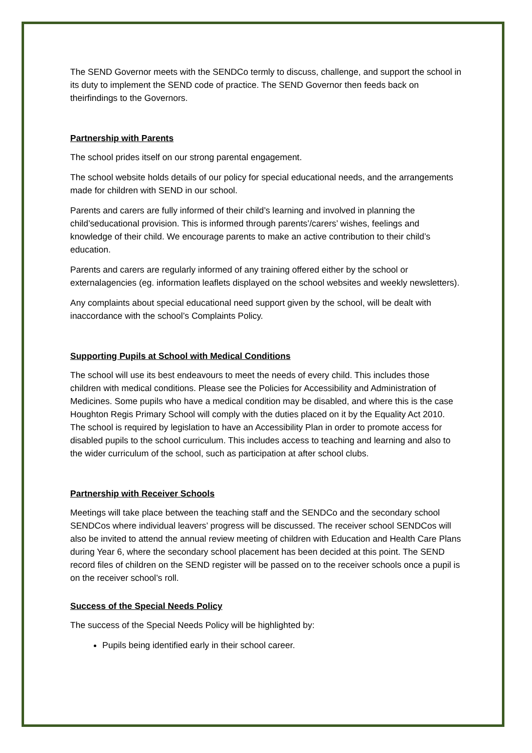The SEND Governor meets with the SENDCo termly to discuss, challenge, and support the school in its duty to implement the SEND code of practice. The SEND Governor then feeds back on theirfindings to the Governors.
Partnership with Parents
The school prides itself on our strong parental engagement.
The school website holds details of our policy for special educational needs, and the arrangements made for children with SEND in our school.
Parents and carers are fully informed of their child’s learning and involved in planning the child’seducational provision. This is informed through parents’/carers’ wishes, feelings and knowledge of their child. We encourage parents to make an active contribution to their child’s education.
Parents and carers are regularly informed of any training offered either by the school or externalagencies (eg. information leaflets displayed on the school websites and weekly newsletters).
Any complaints about special educational need support given by the school, will be dealt with inaccordance with the school’s Complaints Policy.
Supporting Pupils at School with Medical Conditions
The school will use its best endeavours to meet the needs of every child. This includes those children with medical conditions. Please see the Policies for Accessibility and Administration of Medicines. Some pupils who have a medical condition may be disabled, and where this is the case Houghton Regis Primary School will comply with the duties placed on it by the Equality Act 2010. The school is required by legislation to have an Accessibility Plan in order to promote access for disabled pupils to the school curriculum. This includes access to teaching and learning and also to the wider curriculum of the school, such as participation at after school clubs.
Partnership with Receiver Schools
Meetings will take place between the teaching staff and the SENDCo and the secondary school SENDCos where individual leavers’ progress will be discussed. The receiver school SENDCos will also be invited to attend the annual review meeting of children with Education and Health Care Plans during Year 6, where the secondary school placement has been decided at this point. The SEND record files of children on the SEND register will be passed on to the receiver schools once a pupil is on the receiver school’s roll.
Success of the Special Needs Policy
The success of the Special Needs Policy will be highlighted by:
Pupils being identified early in their school career.